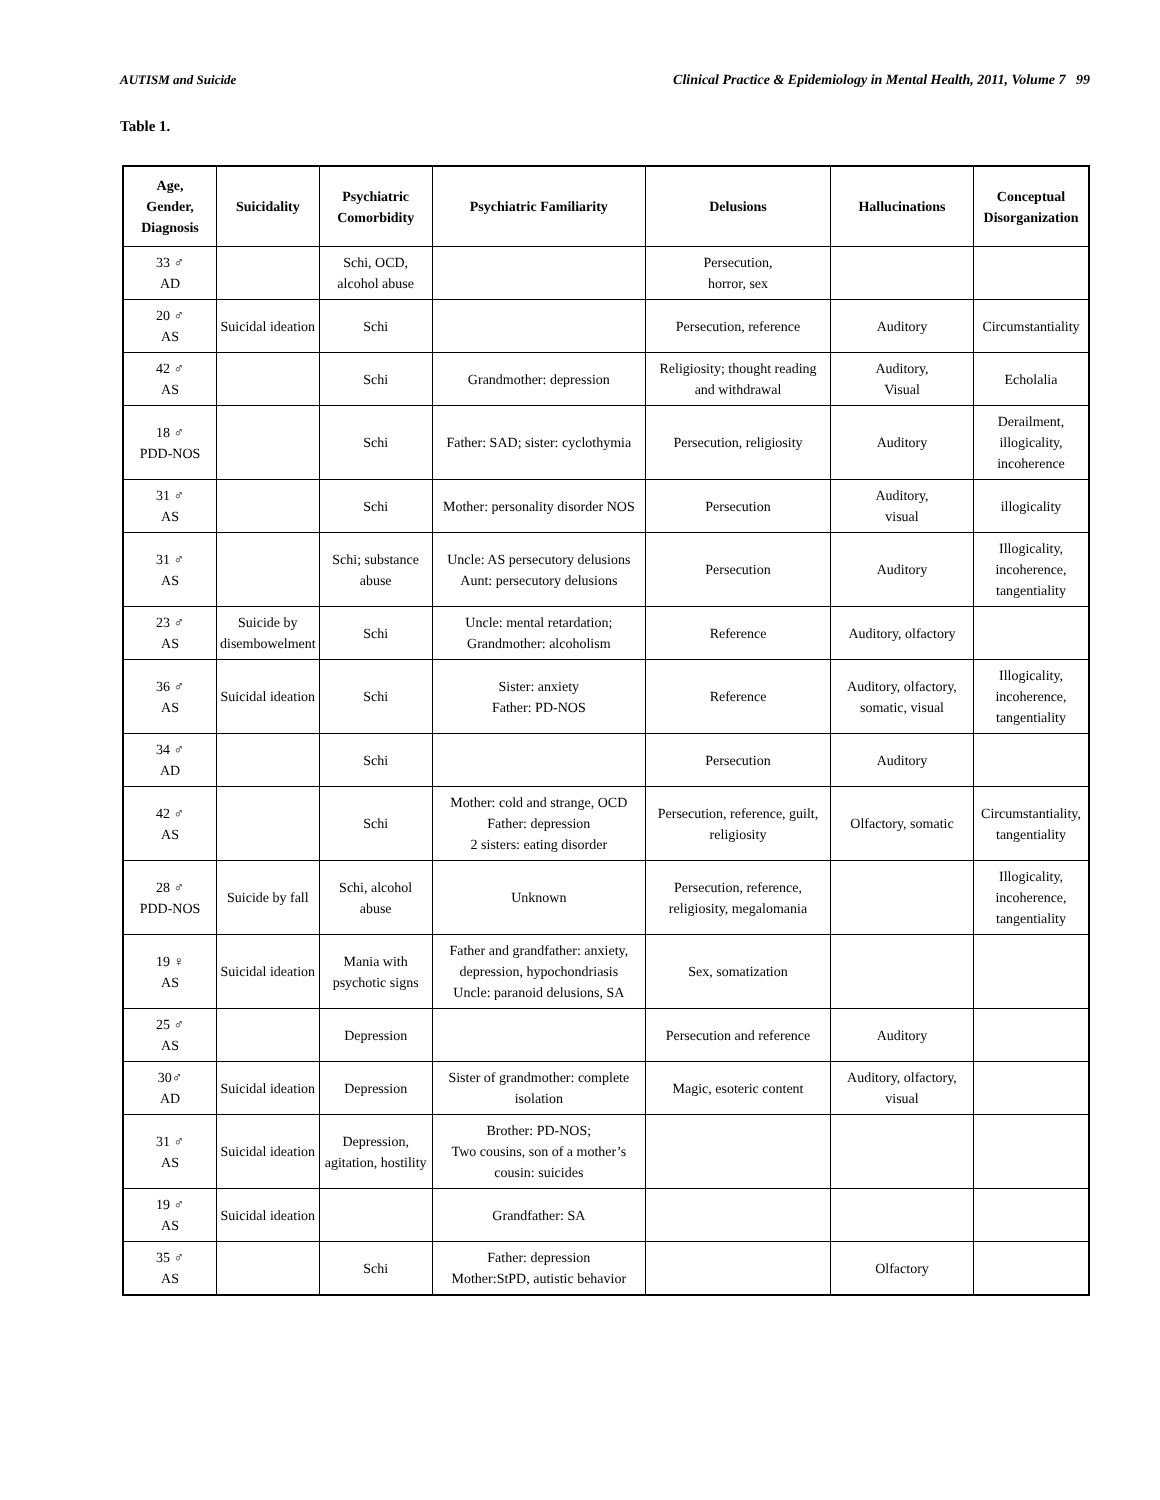AUTISM and Suicide Clinical Practice & Epidemiology in Mental Health, 2011, Volume 7 99
Table 1.
| Age, Gender, Diagnosis | Suicidality | Psychiatric Comorbidity | Psychiatric Familiarity | Delusions | Hallucinations | Conceptual Disorganization |
| --- | --- | --- | --- | --- | --- | --- |
| 33 ♂ AD | | Schi, OCD, alcohol abuse | | Persecution, horror, sex | | |
| 20 ♂ AS | Suicidal ideation | Schi | | Persecution, reference | Auditory | Circumstantiality |
| 42 ♂ AS | | Schi | Grandmother: depression | Religiosity; thought reading and withdrawal | Auditory, Visual | Echolalia |
| 18 ♂ PDD-NOS | | Schi | Father: SAD; sister: cyclothymia | Persecution, religiosity | Auditory | Derailment, illogicality, incoherence |
| 31 ♂ AS | | Schi | Mother: personality disorder NOS | Persecution | Auditory, visual | illogicality |
| 31 ♂ AS | | Schi; substance abuse | Uncle: AS persecutory delusions Aunt: persecutory delusions | Persecution | Auditory | Illogicality, incoherence, tangentiality |
| 23 ♂ AS | Suicide by disembowelment | Schi | Uncle: mental retardation; Grandmother: alcoholism | Reference | Auditory, olfactory | |
| 36 ♂ AS | Suicidal ideation | Schi | Sister: anxiety Father: PD-NOS | Reference | Auditory, olfactory, somatic, visual | Illogicality, incoherence, tangentiality |
| 34 ♂ AD | | Schi | | Persecution | Auditory | |
| 42 ♂ AS | | Schi | Mother: cold and strange, OCD Father: depression 2 sisters: eating disorder | Persecution, reference, guilt, religiosity | Olfactory, somatic | Circumstantiality, tangentiality |
| 28 ♂ PDD-NOS | Suicide by fall | Schi, alcohol abuse | Unknown | Persecution, reference, religiosity, megalomania | | Illogicality, incoherence, tangentiality |
| 19 ♀ AS | Suicidal ideation | Mania with psychotic signs | Father and grandfather: anxiety, depression, hypochondriasis Uncle: paranoid delusions, SA | Sex, somatization | | |
| 25 ♂ AS | | Depression | | Persecution and reference | Auditory | |
| 30♂ AD | Suicidal ideation | Depression | Sister of grandmother: complete isolation | Magic, esoteric content | Auditory, olfactory, visual | |
| 31 ♂ AS | Suicidal ideation | Depression, agitation, hostility | Brother: PD-NOS; Two cousins, son of a mother’s cousin: suicides | | | |
| 19 ♂ AS | Suicidal ideation | | Grandfather: SA | | | |
| 35 ♂ AS | | Schi | Father: depression Mother:StPD, autistic behavior | | Olfactory | |